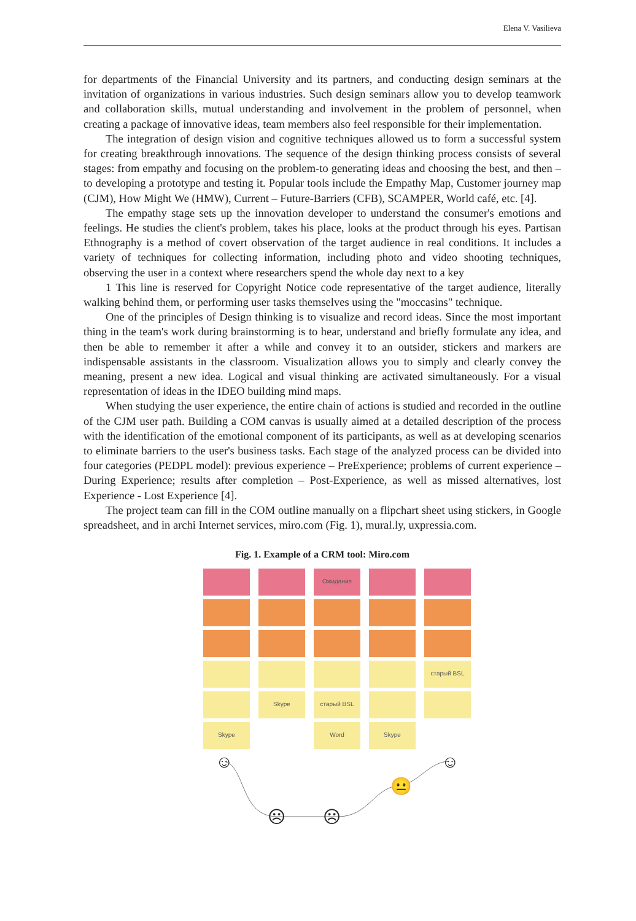Elena V. Vasilieva
for departments of the Financial University and its partners, and conducting design seminars at the invitation of organizations in various industries. Such design seminars allow you to develop teamwork and collaboration skills, mutual understanding and involvement in the problem of personnel, when creating a package of innovative ideas, team members also feel responsible for their implementation.
The integration of design vision and cognitive techniques allowed us to form a successful system for creating breakthrough innovations. The sequence of the design thinking process consists of several stages: from empathy and focusing on the problem-to generating ideas and choosing the best, and then – to developing a prototype and testing it. Popular tools include the Empathy Map, Customer journey map (CJM), How Might We (HMW), Current – Future-Barriers (CFB), SCAMPER, World café, etc. [4].
The empathy stage sets up the innovation developer to understand the consumer's emotions and feelings. He studies the client's problem, takes his place, looks at the product through his eyes. Partisan Ethnography is a method of covert observation of the target audience in real conditions. It includes a variety of techniques for collecting information, including photo and video shooting techniques, observing the user in a context where researchers spend the whole day next to a key
1 This line is reserved for Copyright Notice code representative of the target audience, literally walking behind them, or performing user tasks themselves using the "moccasins" technique.
One of the principles of Design thinking is to visualize and record ideas. Since the most important thing in the team's work during brainstorming is to hear, understand and briefly formulate any idea, and then be able to remember it after a while and convey it to an outsider, stickers and markers are indispensable assistants in the classroom. Visualization allows you to simply and clearly convey the meaning, present a new idea. Logical and visual thinking are activated simultaneously. For a visual representation of ideas in the IDEO building mind maps.
When studying the user experience, the entire chain of actions is studied and recorded in the outline of the CJM user path. Building a COM canvas is usually aimed at a detailed description of the process with the identification of the emotional component of its participants, as well as at developing scenarios to eliminate barriers to the user's business tasks. Each stage of the analyzed process can be divided into four categories (PEDPL model): previous experience – PreExperience; problems of current experience – During Experience; results after completion – Post-Experience, as well as missed alternatives, lost Experience - Lost Experience [4].
The project team can fill in the COM outline manually on a flipchart sheet using stickers, in Google spreadsheet, and in archi Internet services, miro.com (Fig. 1), mural.ly, uxpressia.com.
Fig. 1. Example of a CRM tool: Miro.com
Ожидание
старый BSL
Skype старый BSL
Skype Word Skype
☺
☹
☹
😐
☺